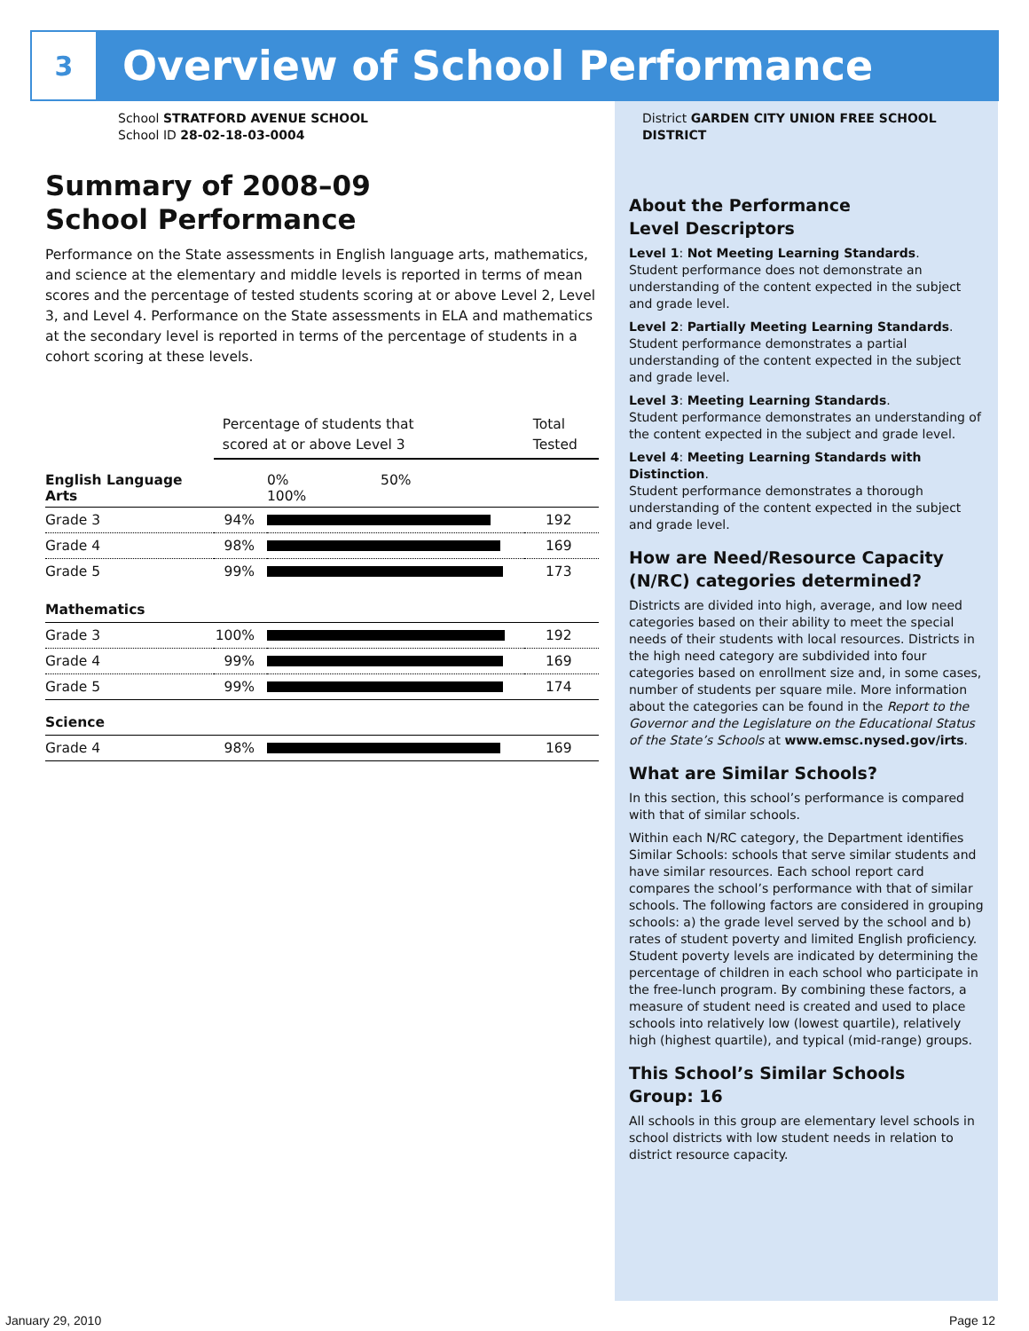3
Overview of School Performance
School STRATFORD AVENUE SCHOOL
School ID 28-02-18-03-0004
Summary of 2008–09
School Performance
Performance on the State assessments in English language arts, mathematics, and science at the elementary and middle levels is reported in terms of mean scores and the percentage of tested students scoring at or above Level 2, Level 3, and Level 4. Performance on the State assessments in ELA and mathematics at the secondary level is reported in terms of the percentage of students in a cohort scoring at these levels.
| | Percentage of students that scored at or above Level 3 | | Total Tested |
| English Language Arts | | 0% 50% 100% | |
| Grade 3 | 94% | | 192 |
| Grade 4 | 98% | | 169 |
| Grade 5 | 99% | | 173 |
| Mathematics | | | |
| Grade 3 | 100% | | 192 |
| Grade 4 | 99% | | 169 |
| Grade 5 | 99% | | 174 |
| Science | | | |
| Grade 4 | 98% | | 169 |
District GARDEN CITY UNION FREE SCHOOL DISTRICT
About the Performance
Level Descriptors
Level 1: Not Meeting Learning Standards.
Student performance does not demonstrate an understanding of the content expected in the subject and grade level.
Level 2: Partially Meeting Learning Standards.
Student performance demonstrates a partial understanding of the content expected in the subject and grade level.
Level 3: Meeting Learning Standards.
Student performance demonstrates an understanding of the content expected in the subject and grade level.
Level 4: Meeting Learning Standards with Distinction.
Student performance demonstrates a thorough understanding of the content expected in the subject and grade level.
How are Need/Resource Capacity (N/RC) categories determined?
Districts are divided into high, average, and low need categories based on their ability to meet the special needs of their students with local resources. Districts in the high need category are subdivided into four categories based on enrollment size and, in some cases, number of students per square mile. More information about the categories can be found in the Report to the Governor and the Legislature on the Educational Status of the State’s Schools at www.emsc.nysed.gov/irts.
What are Similar Schools?
In this section, this school’s performance is compared with that of similar schools.
Within each N/RC category, the Department identifies Similar Schools: schools that serve similar students and have similar resources. Each school report card compares the school’s performance with that of similar schools. The following factors are considered in grouping schools: a) the grade level served by the school and b) rates of student poverty and limited English proficiency. Student poverty levels are indicated by determining the percentage of children in each school who participate in the free-lunch program. By combining these factors, a measure of student need is created and used to place schools into relatively low (lowest quartile), relatively high (highest quartile), and typical (mid-range) groups.
This School’s Similar Schools
Group: 16
All schools in this group are elementary level schools in school districts with low student needs in relation to district resource capacity.
January 29, 2010 Page 12